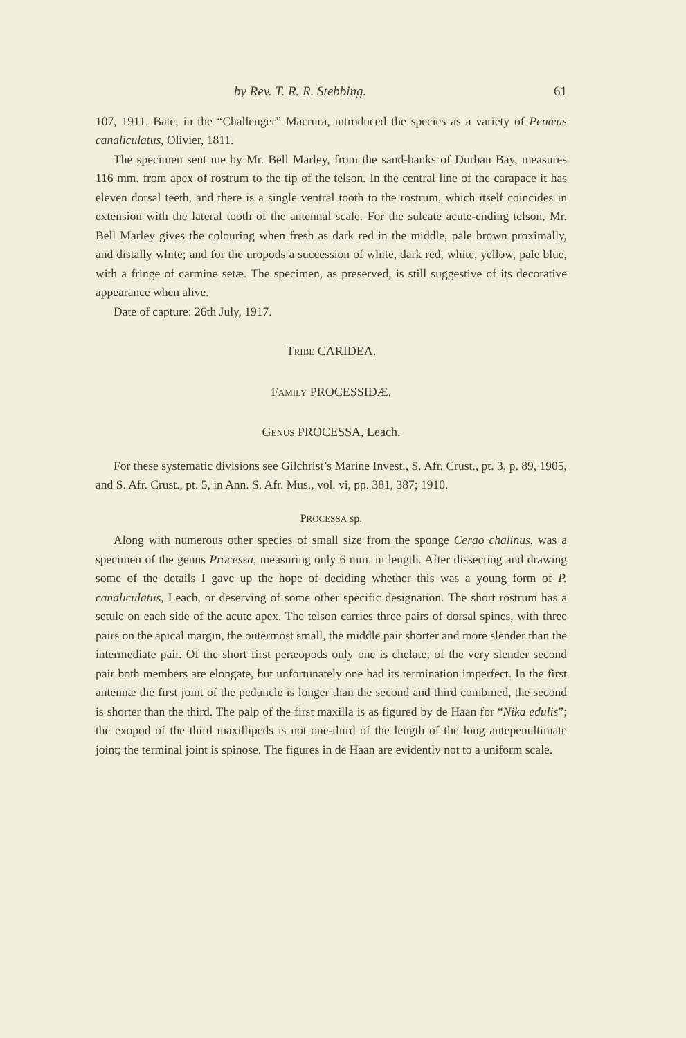by Rev. T. R. R. Stebbing. 61
107, 1911. Bate, in the “Challenger” Macrura, introduced the species as a variety of Penæus canaliculatus, Olivier, 1811.
The specimen sent me by Mr. Bell Marley, from the sand-banks of Durban Bay, measures 116 mm. from apex of rostrum to the tip of the telson. In the central line of the carapace it has eleven dorsal teeth, and there is a single ventral tooth to the rostrum, which itself coincides in extension with the lateral tooth of the antennal scale. For the sulcate acute-ending telson, Mr. Bell Marley gives the colouring when fresh as dark red in the middle, pale brown proximally, and distally white; and for the uropods a succession of white, dark red, white, yellow, pale blue, with a fringe of carmine setæ. The specimen, as preserved, is still suggestive of its decorative appearance when alive.
Date of capture: 26th July, 1917.
TRIBE CARIDEA.
FAMILY PROCESSIDÆ.
GENUS PROCESSA, Leach.
For these systematic divisions see Gilchrist’s Marine Invest., S. Afr. Crust., pt. 3, p. 89, 1905, and S. Afr. Crust., pt. 5, in Ann. S. Afr. Mus., vol. vi, pp. 381, 387; 1910.
PROCESSA sp.
Along with numerous other species of small size from the sponge Cerao chalinus, was a specimen of the genus Processa, measuring only 6 mm. in length. After dissecting and drawing some of the details I gave up the hope of deciding whether this was a young form of P. canaliculatus, Leach, or deserving of some other specific designation. The short rostrum has a setule on each side of the acute apex. The telson carries three pairs of dorsal spines, with three pairs on the apical margin, the outermost small, the middle pair shorter and more slender than the intermediate pair. Of the short first peræopods only one is chelate; of the very slender second pair both members are elongate, but unfortunately one had its termination imperfect. In the first antennæ the first joint of the peduncle is longer than the second and third combined, the second is shorter than the third. The palp of the first maxilla is as figured by de Haan for “Nika edulis”; the exopod of the third maxillipeds is not one-third of the length of the long antepenultimate joint; the terminal joint is spinose. The figures in de Haan are evidently not to a uniform scale.